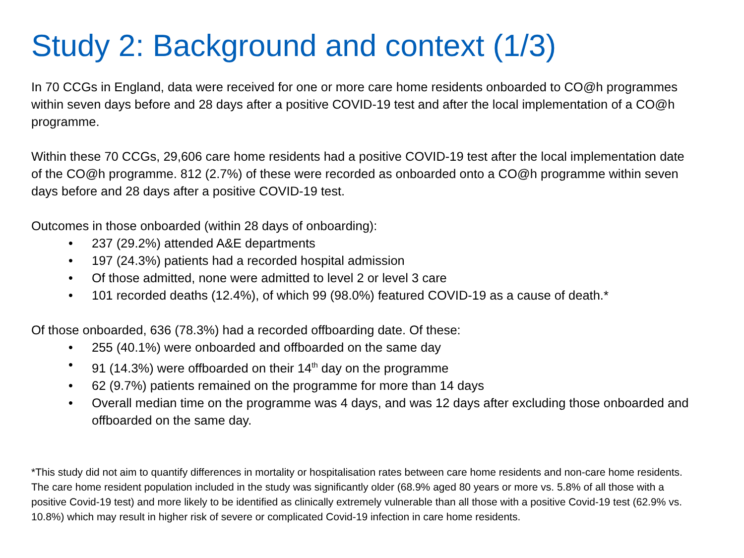Study 2: Background and context (1/3)
In 70 CCGs in England, data were received for one or more care home residents onboarded to CO@h programmes within seven days before and 28 days after a positive COVID-19 test and after the local implementation of a CO@h programme.
Within these 70 CCGs, 29,606 care home residents had a positive COVID-19 test after the local implementation date of the CO@h programme. 812 (2.7%) of these were recorded as onboarded onto a CO@h programme within seven days before and 28 days after a positive COVID-19 test.
Outcomes in those onboarded (within 28 days of onboarding):
• 237 (29.2%) attended A&E departments
• 197 (24.3%) patients had a recorded hospital admission
• Of those admitted, none were admitted to level 2 or level 3 care
• 101 recorded deaths (12.4%), of which 99 (98.0%) featured COVID-19 as a cause of death.*
Of those onboarded, 636 (78.3%) had a recorded offboarding date. Of these:
• 255 (40.1%) were onboarded and offboarded on the same day
• 91 (14.3%) were offboarded on their 14<sup>th</sup> day on the programme
• 62 (9.7%) patients remained on the programme for more than 14 days
• Overall median time on the programme was 4 days, and was 12 days after excluding those onboarded and offboarded on the same day.
*This study did not aim to quantify differences in mortality or hospitalisation rates between care home residents and non-care home residents. The care home resident population included in the study was significantly older (68.9% aged 80 years or more vs. 5.8% of all those with a positive Covid-19 test) and more likely to be identified as clinically extremely vulnerable than all those with a positive Covid-19 test (62.9% vs. 10.8%) which may result in higher risk of severe or complicated Covid-19 infection in care home residents.